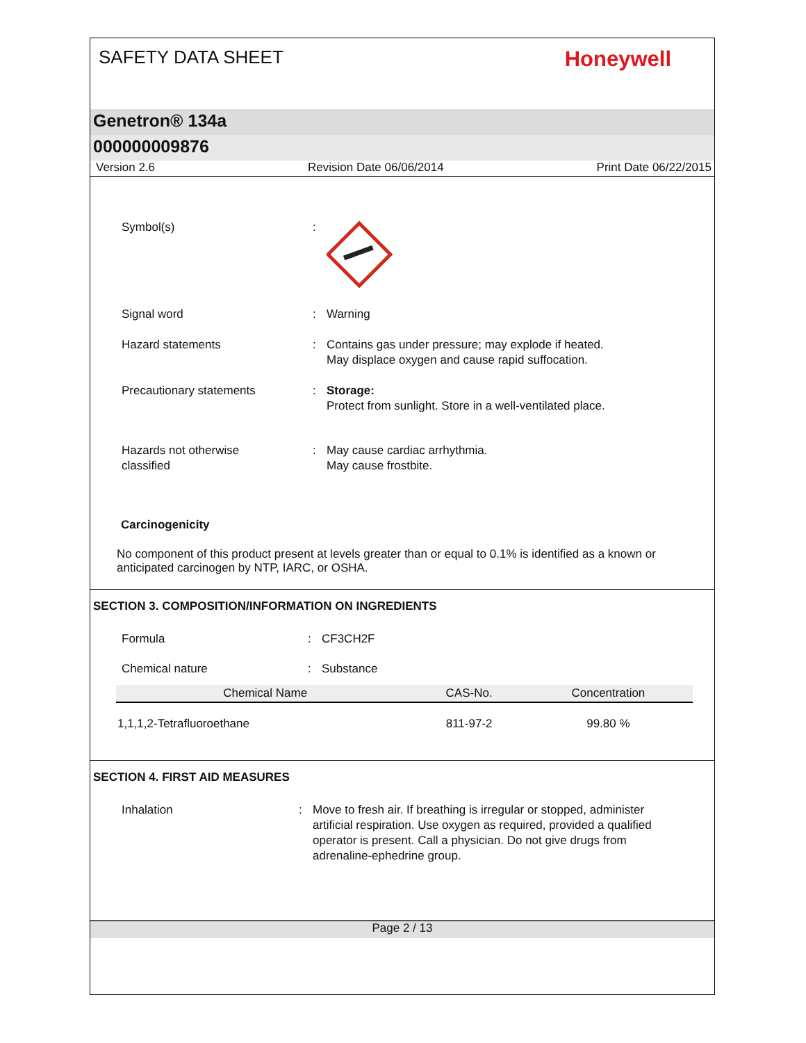SAFETY DATA SHEET
Honeywell
Genetron® 134a
000000009876
Version 2.6 Revision Date 06/06/2014 Print Date 06/22/2015
Symbol(s) :
Signal word : Warning
Hazard statements : Contains gas under pressure; may explode if heated.
May displace oxygen and cause rapid suffocation.
Precautionary statements : Storage:
Protect from sunlight. Store in a well-ventilated place.
Hazards not otherwise
classified
: May cause cardiac arrhythmia.
May cause frostbite.
Carcinogenicity
No component of this product present at levels greater than or equal to 0.1% is identified as a known or anticipated carcinogen by NTP, IARC, or OSHA.
SECTION 3. COMPOSITION/INFORMATION ON INGREDIENTS
Formula : CF3CH2F
Chemical nature : Substance
| Chemical Name | CAS-No. | Concentration |
| --- | --- | --- |
| 1,1,1,2-Tetrafluoroethane | 811-97-2 | 99.80 % |
SECTION 4. FIRST AID MEASURES
Inhalation : Move to fresh air. If breathing is irregular or stopped, administer artificial respiration. Use oxygen as required, provided a qualified operator is present. Call a physician. Do not give drugs from adrenaline-ephedrine group.
Page 2 / 13